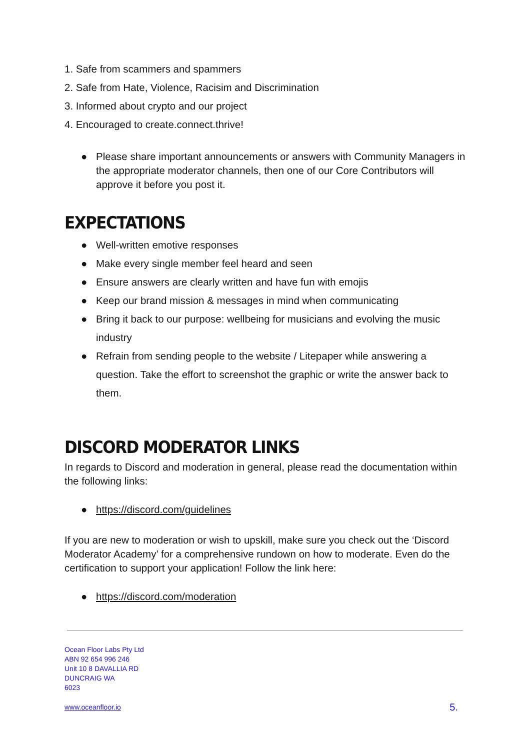1. Safe from scammers and spammers
2. Safe from Hate, Violence, Racisim and Discrimination
3. Informed about crypto and our project
4. Encouraged to create.connect.thrive!
● Please share important announcements or answers with Community Managers in the appropriate moderator channels, then one of our Core Contributors will approve it before you post it.
EXPECTATIONS
● Well-written emotive responses
● Make every single member feel heard and seen
● Ensure answers are clearly written and have fun with emojis
● Keep our brand mission & messages in mind when communicating
● Bring it back to our purpose: wellbeing for musicians and evolving the music industry
● Refrain from sending people to the website / Litepaper while answering a question. Take the effort to screenshot the graphic or write the answer back to them.
DISCORD MODERATOR LINKS
In regards to Discord and moderation in general, please read the documentation within the following links:
● https://discord.com/guidelines
If you are new to moderation or wish to upskill, make sure you check out the ‘Discord Moderator Academy’ for a comprehensive rundown on how to moderate. Even do the certification to support your application! Follow the link here:
● https://discord.com/moderation
Ocean Floor Labs Pty Ltd
ABN 92 654 996 246
Unit 10 8 DAVALLIA RD
DUNCRAIG WA
6023
www.oceanfloor.io 5.